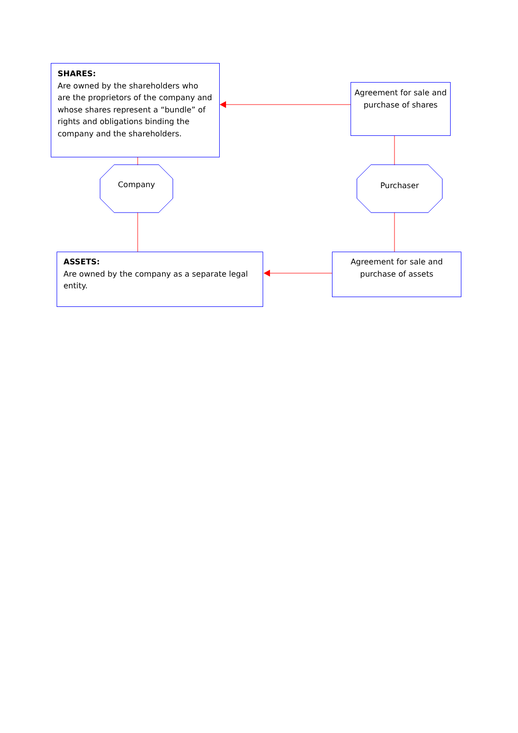SHARES:
Are owned by the shareholders who are the proprietors of the company and whose shares represent a “bundle” of rights and obligations binding the company and the shareholders.
Agreement for sale and purchase of shares
Company Purchaser
ASSETS:
Are owned by the company as a separate legal entity.
Agreement for sale and purchase of assets